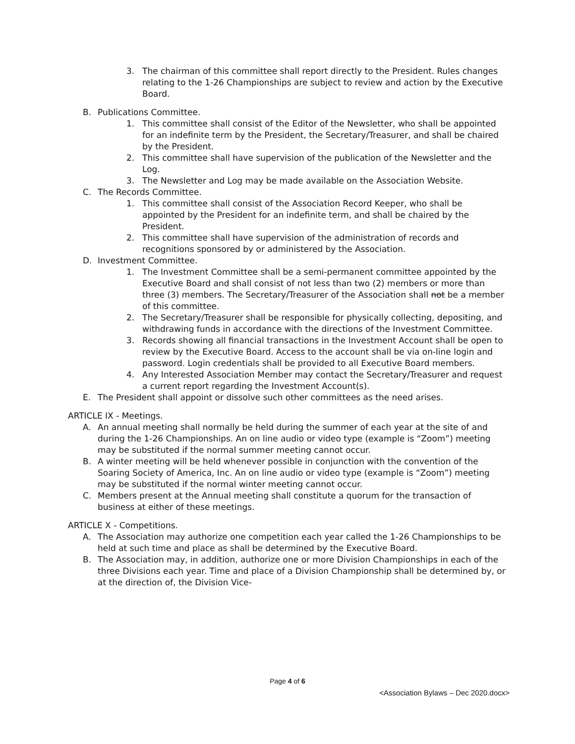3. The chairman of this committee shall report directly to the President. Rules changes relating to the 1-26 Championships are subject to review and action by the Executive Board.
B. Publications Committee.
1. This committee shall consist of the Editor of the Newsletter, who shall be appointed for an indefinite term by the President, the Secretary/Treasurer, and shall be chaired by the President.
2. This committee shall have supervision of the publication of the Newsletter and the Log.
3. The Newsletter and Log may be made available on the Association Website.
C. The Records Committee.
1. This committee shall consist of the Association Record Keeper, who shall be appointed by the President for an indefinite term, and shall be chaired by the President.
2. This committee shall have supervision of the administration of records and recognitions sponsored by or administered by the Association.
D. Investment Committee.
1. The Investment Committee shall be a semi-permanent committee appointed by the Executive Board and shall consist of not less than two (2) members or more than three (3) members. The Secretary/Treasurer of the Association shall not be a member of this committee.
2. The Secretary/Treasurer shall be responsible for physically collecting, depositing, and withdrawing funds in accordance with the directions of the Investment Committee.
3. Records showing all financial transactions in the Investment Account shall be open to review by the Executive Board. Access to the account shall be via on-line login and password. Login credentials shall be provided to all Executive Board members.
4. Any Interested Association Member may contact the Secretary/Treasurer and request a current report regarding the Investment Account(s).
E. The President shall appoint or dissolve such other committees as the need arises.
ARTICLE IX - Meetings.
A. An annual meeting shall normally be held during the summer of each year at the site of and during the 1-26 Championships. An on line audio or video type (example is “Zoom”) meeting may be substituted if the normal summer meeting cannot occur.
B. A winter meeting will be held whenever possible in conjunction with the convention of the Soaring Society of America, Inc. An on line audio or video type (example is “Zoom”) meeting may be substituted if the normal winter meeting cannot occur.
C. Members present at the Annual meeting shall constitute a quorum for the transaction of business at either of these meetings.
ARTICLE X - Competitions.
A. The Association may authorize one competition each year called the 1-26 Championships to be held at such time and place as shall be determined by the Executive Board.
B. The Association may, in addition, authorize one or more Division Championships in each of the three Divisions each year. Time and place of a Division Championship shall be determined by, or at the direction of, the Division Vice-
Page 4 of 6
<Association Bylaws – Dec 2020.docx>